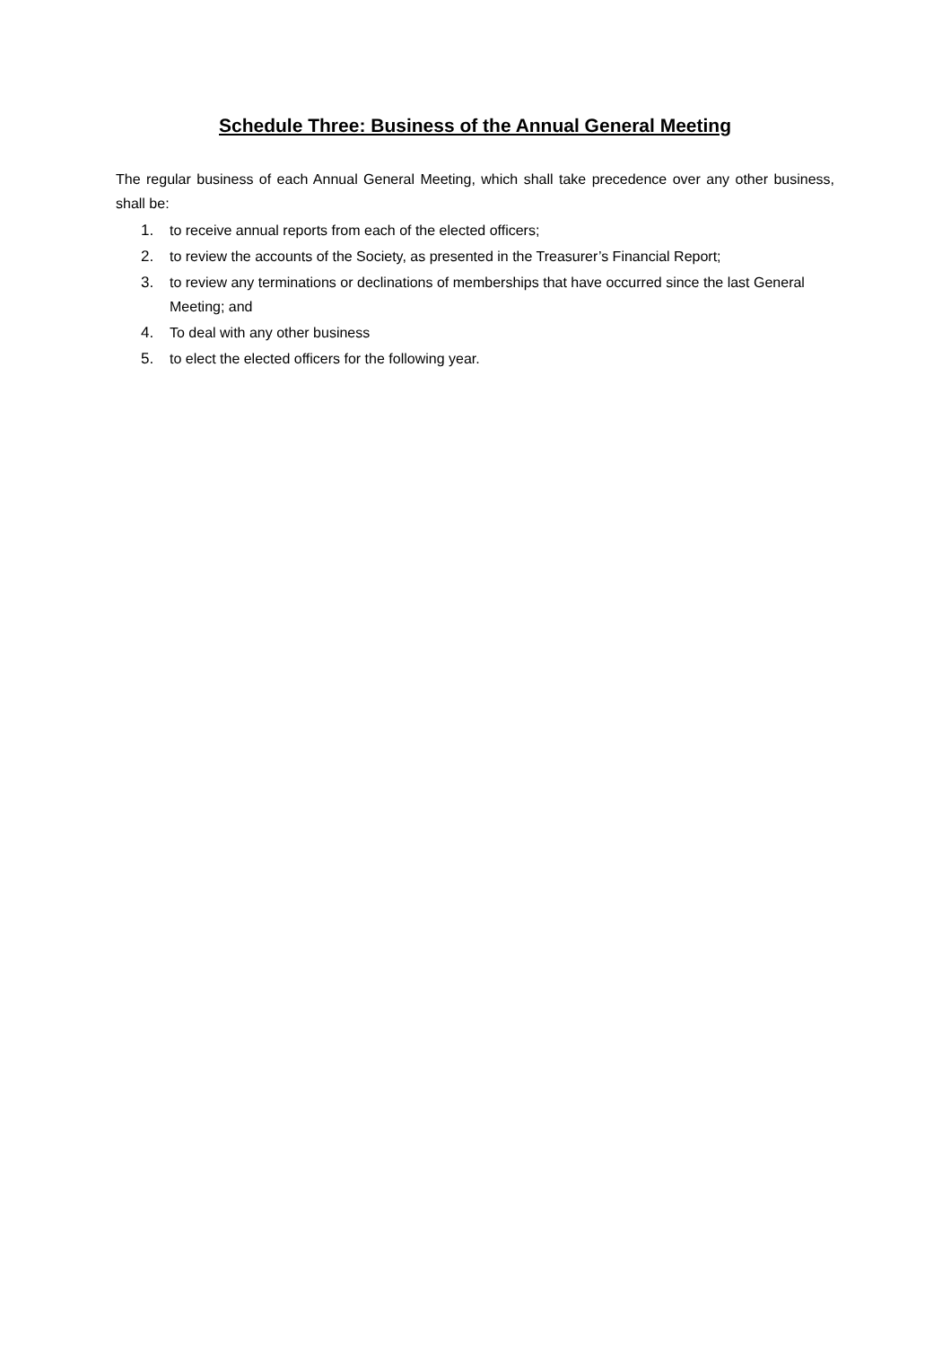Schedule Three: Business of the Annual General Meeting
The regular business of each Annual General Meeting, which shall take precedence over any other business, shall be:
1. to receive annual reports from each of the elected officers;
2. to review the accounts of the Society, as presented in the Treasurer’s Financial Report;
3. to review any terminations or declinations of memberships that have occurred since the last General Meeting; and
4. To deal with any other business
5. to elect the elected officers for the following year.